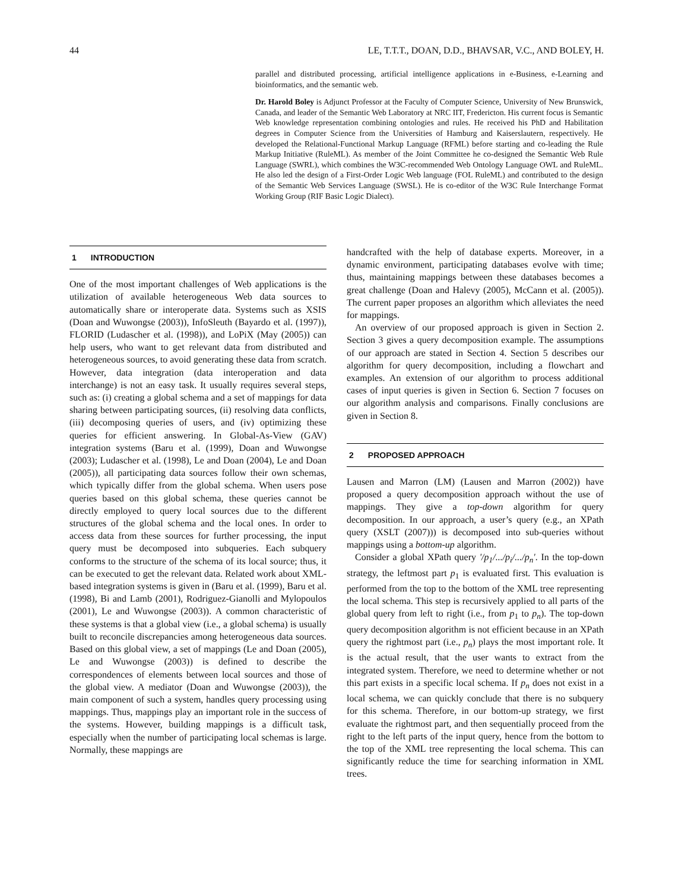44 LE, T.T.T., DOAN, D.D., BHAVSAR, V.C., AND BOLEY, H.
parallel and distributed processing, artificial intelligence applications in e-Business, e-Learning and bioinformatics, and the semantic web.
Dr. Harold Boley is Adjunct Professor at the Faculty of Computer Science, University of New Brunswick, Canada, and leader of the Semantic Web Laboratory at NRC IIT, Fredericton. His current focus is Semantic Web knowledge representation combining ontologies and rules. He received his PhD and Habilitation degrees in Computer Science from the Universities of Hamburg and Kaiserslautern, respectively. He developed the Relational-Functional Markup Language (RFML) before starting and co-leading the Rule Markup Initiative (RuleML). As member of the Joint Committee he co-designed the Semantic Web Rule Language (SWRL), which combines the W3C-recommended Web Ontology Language OWL and RuleML. He also led the design of a First-Order Logic Web language (FOL RuleML) and contributed to the design of the Semantic Web Services Language (SWSL). He is co-editor of the W3C Rule Interchange Format Working Group (RIF Basic Logic Dialect).
1 INTRODUCTION
One of the most important challenges of Web applications is the utilization of available heterogeneous Web data sources to automatically share or interoperate data. Systems such as XSIS (Doan and Wuwongse (2003)), InfoSleuth (Bayardo et al. (1997)), FLORID (Ludascher et al. (1998)), and LoPiX (May (2005)) can help users, who want to get relevant data from distributed and heterogeneous sources, to avoid generating these data from scratch. However, data integration (data interoperation and data interchange) is not an easy task. It usually requires several steps, such as: (i) creating a global schema and a set of mappings for data sharing between participating sources, (ii) resolving data conflicts, (iii) decomposing queries of users, and (iv) optimizing these queries for efficient answering. In Global-As-View (GAV) integration systems (Baru et al. (1999), Doan and Wuwongse (2003); Ludascher et al. (1998), Le and Doan (2004), Le and Doan (2005)), all participating data sources follow their own schemas, which typically differ from the global schema. When users pose queries based on this global schema, these queries cannot be directly employed to query local sources due to the different structures of the global schema and the local ones. In order to access data from these sources for further processing, the input query must be decomposed into subqueries. Each subquery conforms to the structure of the schema of its local source; thus, it can be executed to get the relevant data. Related work about XML-based integration systems is given in (Baru et al. (1999), Baru et al. (1998), Bi and Lamb (2001), Rodriguez-Gianolli and Mylopoulos (2001), Le and Wuwongse (2003)). A common characteristic of these systems is that a global view (i.e., a global schema) is usually built to reconcile discrepancies among heterogeneous data sources. Based on this global view, a set of mappings (Le and Doan (2005), Le and Wuwongse (2003)) is defined to describe the correspondences of elements between local sources and those of the global view. A mediator (Doan and Wuwongse (2003)), the main component of such a system, handles query processing using mappings. Thus, mappings play an important role in the success of the systems. However, building mappings is a difficult task, especially when the number of participating local schemas is large. Normally, these mappings are
handcrafted with the help of database experts. Moreover, in a dynamic environment, participating databases evolve with time; thus, maintaining mappings between these databases becomes a great challenge (Doan and Halevy (2005), McCann et al. (2005)). The current paper proposes an algorithm which alleviates the need for mappings.
An overview of our proposed approach is given in Section 2. Section 3 gives a query decomposition example. The assumptions of our approach are stated in Section 4. Section 5 describes our algorithm for query decomposition, including a flowchart and examples. An extension of our algorithm to process additional cases of input queries is given in Section 6. Section 7 focuses on our algorithm analysis and comparisons. Finally conclusions are given in Section 8.
2 PROPOSED APPROACH
Lausen and Marron (LM) (Lausen and Marron (2002)) have proposed a query decomposition approach without the use of mappings. They give a top-down algorithm for query decomposition. In our approach, a user’s query (e.g., an XPath query (XSLT (2007))) is decomposed into sub-queries without mappings using a bottom-up algorithm.
Consider a global XPath query '/p<sub>1</sub>/.../p<sub>i</sub>/.../p<sub>n</sub>'. In the top-down strategy, the leftmost part p<sub>1</sub> is evaluated first. This evaluation is performed from the top to the bottom of the XML tree representing the local schema. This step is recursively applied to all parts of the global query from left to right (i.e., from p<sub>1</sub> to p<sub>n</sub>). The top-down query decomposition algorithm is not efficient because in an XPath query the rightmost part (i.e., p<sub>n</sub>) plays the most important role. It is the actual result, that the user wants to extract from the integrated system. Therefore, we need to determine whether or not this part exists in a specific local schema. If p<sub>n</sub> does not exist in a local schema, we can quickly conclude that there is no subquery for this schema. Therefore, in our bottom-up strategy, we first evaluate the rightmost part, and then sequentially proceed from the right to the left parts of the input query, hence from the bottom to the top of the XML tree representing the local schema. This can significantly reduce the time for searching information in XML trees.